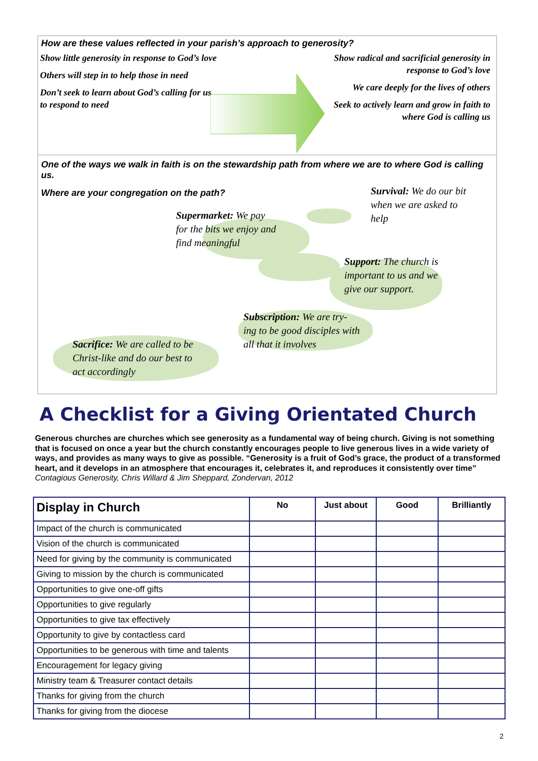How are these values reflected in your parish’s approach to generosity?
Show little generosity in response to God’s love
Others will step in to help those in need
Don’t seek to learn about God’s calling for us to respond to need
Show radical and sacrificial generosity in response to God’s love
We care deeply for the lives of others
Seek to actively learn and grow in faith to where God is calling us
One of the ways we walk in faith is on the stewardship path from where we are to where God is calling us.
Where are your congregation on the path?
Survival: We do our bit when we are asked to help
Supermarket: We pay for the bits we enjoy and find meaningful
Support: The church is important to us and we give our support.
Subscription: We are try-ing to be good disciples with all that it involves
Sacrifice: We are called to be Christ-like and do our best to act accordingly
A Checklist for a Giving Orientated Church
Generous churches are churches which see generosity as a fundamental way of being church. Giving is not something that is focused on once a year but the church constantly encourages people to live generous lives in a wide variety of ways, and provides as many ways to give as possible. “Generosity is a fruit of God’s grace, the product of a transformed heart, and it develops in an atmosphere that encourages it, celebrates it, and reproduces it consistently over time” Contagious Generosity, Chris Willard & Jim Sheppard, Zondervan, 2012
| Display in Church | No | Just about | Good | Brilliantly |
| --- | --- | --- | --- | --- |
| Impact of the church is communicated | | | | |
| Vision of the church is communicated | | | | |
| Need for giving by the community is communicated | | | | |
| Giving to mission by the church is communicated | | | | |
| Opportunities to give one-off gifts | | | | |
| Opportunities to give regularly | | | | |
| Opportunities to give tax effectively | | | | |
| Opportunity to give by contactless card | | | | |
| Opportunities to be generous with time and talents | | | | |
| Encouragement for legacy giving | | | | |
| Ministry team & Treasurer contact details | | | | |
| Thanks for giving from the church | | | | |
| Thanks for giving from the diocese | | | | |
2